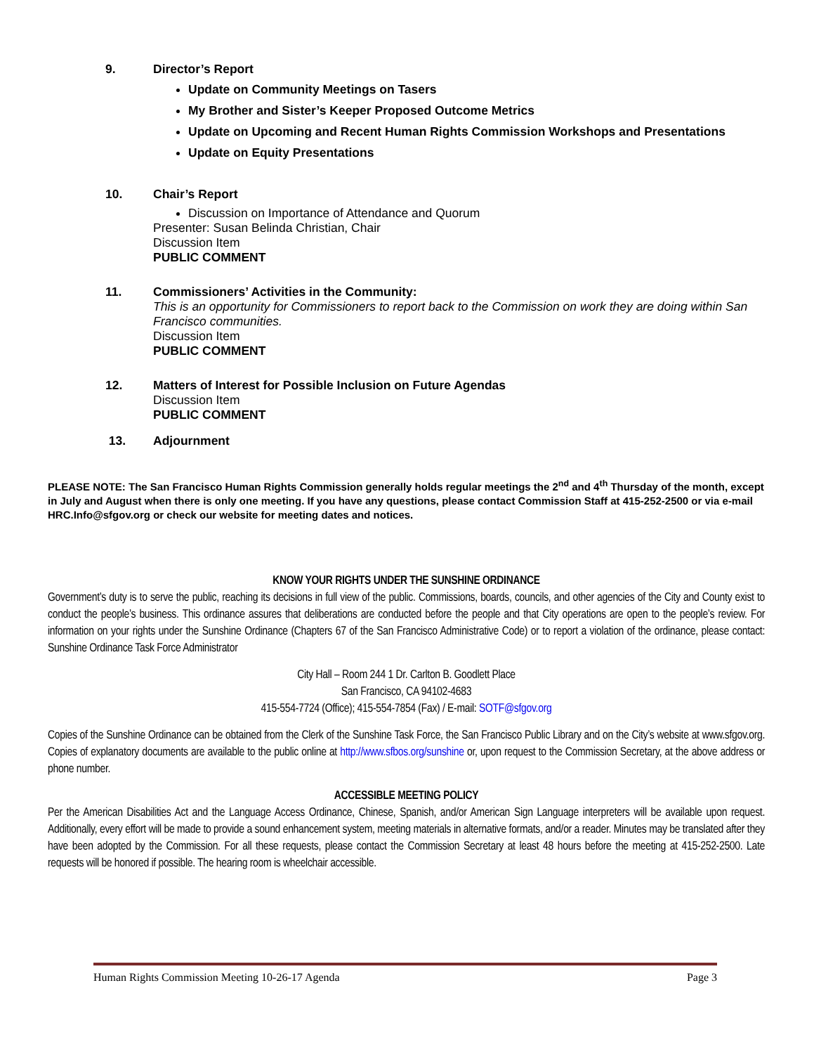9. Director’s Report
Update on Community Meetings on Tasers
My Brother and Sister’s Keeper Proposed Outcome Metrics
Update on Upcoming and Recent Human Rights Commission Workshops and Presentations
Update on Equity Presentations
10. Chair’s Report
Discussion on Importance of Attendance and Quorum
Presenter: Susan Belinda Christian, Chair
Discussion Item
PUBLIC COMMENT
11. Commissioners’ Activities in the Community:
This is an opportunity for Commissioners to report back to the Commission on work they are doing within San Francisco communities.
Discussion Item
PUBLIC COMMENT
12. Matters of Interest for Possible Inclusion on Future Agendas
Discussion Item
PUBLIC COMMENT
13. Adjournment
PLEASE NOTE: The San Francisco Human Rights Commission generally holds regular meetings the 2<sup>nd</sup> and 4<sup>th</sup> Thursday of the month, except in July and August when there is only one meeting. If you have any questions, please contact Commission Staff at 415-252-2500 or via e-mail HRC.Info@sfgov.org or check our website for meeting dates and notices.
KNOW YOUR RIGHTS UNDER THE SUNSHINE ORDINANCE
Government’s duty is to serve the public, reaching its decisions in full view of the public. Commissions, boards, councils, and other agencies of the City and County exist to conduct the people’s business. This ordinance assures that deliberations are conducted before the people and that City operations are open to the people’s review. For information on your rights under the Sunshine Ordinance (Chapters 67 of the San Francisco Administrative Code) or to report a violation of the ordinance, please contact: Sunshine Ordinance Task Force Administrator
City Hall – Room 244 1 Dr. Carlton B. Goodlett Place
San Francisco, CA 94102-4683
415-554-7724 (Office); 415-554-7854 (Fax) / E-mail: SOTF@sfgov.org
Copies of the Sunshine Ordinance can be obtained from the Clerk of the Sunshine Task Force, the San Francisco Public Library and on the City’s website at www.sfgov.org. Copies of explanatory documents are available to the public online at http://www.sfbos.org/sunshine or, upon request to the Commission Secretary, at the above address or phone number.
ACCESSIBLE MEETING POLICY
Per the American Disabilities Act and the Language Access Ordinance, Chinese, Spanish, and/or American Sign Language interpreters will be available upon request. Additionally, every effort will be made to provide a sound enhancement system, meeting materials in alternative formats, and/or a reader. Minutes may be translated after they have been adopted by the Commission. For all these requests, please contact the Commission Secretary at least 48 hours before the meeting at 415-252-2500. Late requests will be honored if possible. The hearing room is wheelchair accessible.
Human Rights Commission Meeting 10-26-17 Agenda Page 3